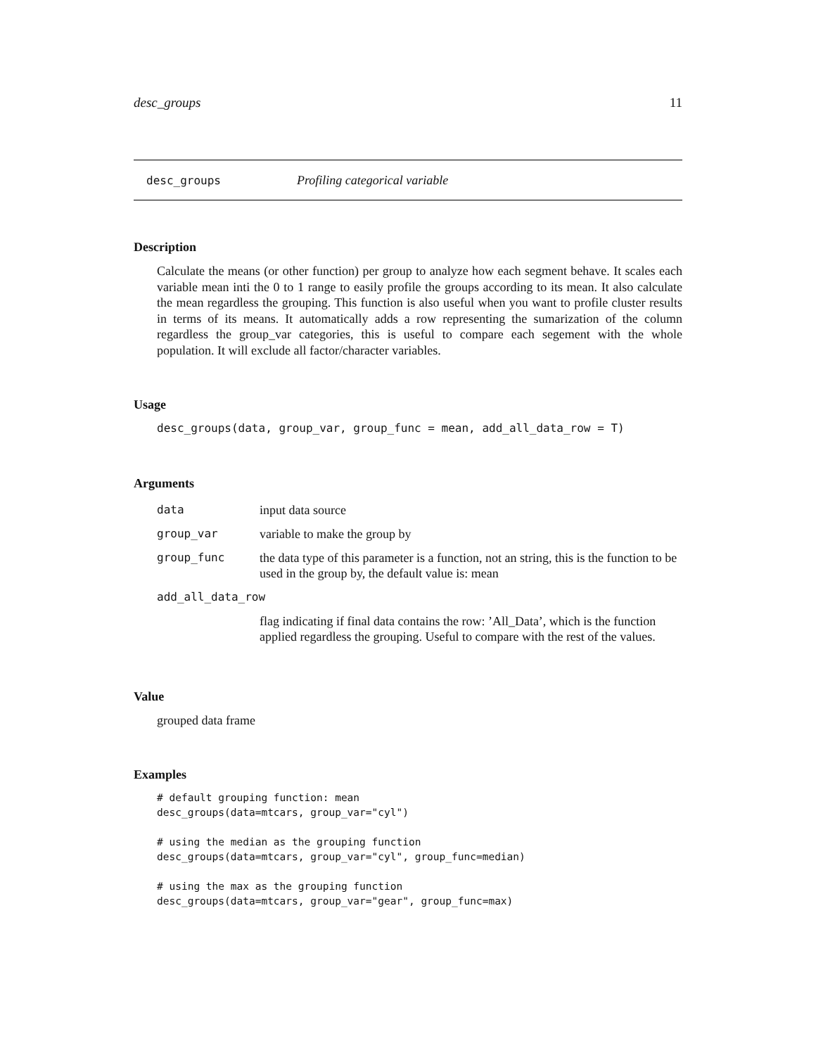desc_groups 11
desc_groups Profiling categorical variable
Description
Calculate the means (or other function) per group to analyze how each segment behave. It scales each variable mean inti the 0 to 1 range to easily profile the groups according to its mean. It also calculate the mean regardless the grouping. This function is also useful when you want to profile cluster results in terms of its means. It automatically adds a row representing the sumarization of the column regardless the group_var categories, this is useful to compare each segement with the whole population. It will exclude all factor/character variables.
Usage
desc_groups(data, group_var, group_func = mean, add_all_data_row = T)
Arguments
| data | input data source |
| group_var | variable to make the group by |
| group_func | the data type of this parameter is a function, not an string, this is the function to be used in the group by, the default value is: mean |
| add_all_data_row | |
| | flag indicating if final data contains the row: ’All_Data’, which is the function applied regardless the grouping. Useful to compare with the rest of the values. |
Value
grouped data frame
Examples
# default grouping function: mean
desc_groups(data=mtcars, group_var="cyl")

# using the median as the grouping function
desc_groups(data=mtcars, group_var="cyl", group_func=median)

# using the max as the grouping function
desc_groups(data=mtcars, group_var="gear", group_func=max)